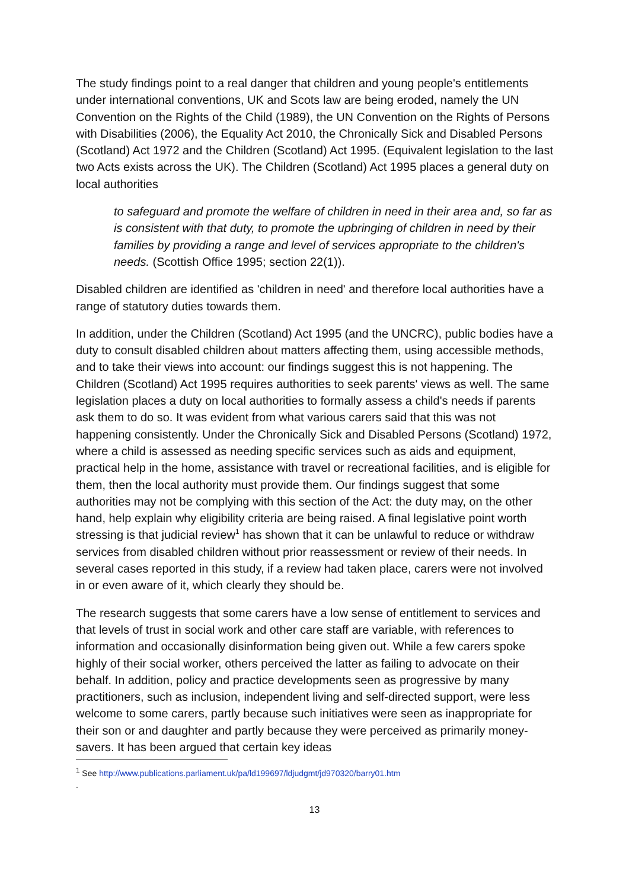The study findings point to a real danger that children and young people's entitlements under international conventions, UK and Scots law are being eroded, namely the UN Convention on the Rights of the Child (1989), the UN Convention on the Rights of Persons with Disabilities (2006), the Equality Act 2010, the Chronically Sick and Disabled Persons (Scotland) Act 1972 and the Children (Scotland) Act 1995. (Equivalent legislation to the last two Acts exists across the UK). The Children (Scotland) Act 1995 places a general duty on local authorities
to safeguard and promote the welfare of children in need in their area and, so far as is consistent with that duty, to promote the upbringing of children in need by their families by providing a range and level of services appropriate to the children's needs. (Scottish Office 1995; section 22(1)).
Disabled children are identified as 'children in need' and therefore local authorities have a range of statutory duties towards them.
In addition, under the Children (Scotland) Act 1995 (and the UNCRC), public bodies have a duty to consult disabled children about matters affecting them, using accessible methods, and to take their views into account: our findings suggest this is not happening. The Children (Scotland) Act 1995 requires authorities to seek parents' views as well. The same legislation places a duty on local authorities to formally assess a child's needs if parents ask them to do so. It was evident from what various carers said that this was not happening consistently. Under the Chronically Sick and Disabled Persons (Scotland) 1972, where a child is assessed as needing specific services such as aids and equipment, practical help in the home, assistance with travel or recreational facilities, and is eligible for them, then the local authority must provide them. Our findings suggest that some authorities may not be complying with this section of the Act: the duty may, on the other hand, help explain why eligibility criteria are being raised. A final legislative point worth stressing is that judicial review<sup>1</sup> has shown that it can be unlawful to reduce or withdraw services from disabled children without prior reassessment or review of their needs. In several cases reported in this study, if a review had taken place, carers were not involved in or even aware of it, which clearly they should be.
The research suggests that some carers have a low sense of entitlement to services and that levels of trust in social work and other care staff are variable, with references to information and occasionally disinformation being given out. While a few carers spoke highly of their social worker, others perceived the latter as failing to advocate on their behalf. In addition, policy and practice developments seen as progressive by many practitioners, such as inclusion, independent living and self-directed support, were less welcome to some carers, partly because such initiatives were seen as inappropriate for their son or and daughter and partly because they were perceived as primarily money-savers. It has been argued that certain key ideas
<sup>1</sup> See http://www.publications.parliament.uk/pa/ld199697/ldjudgmt/jd970320/barry01.htm
.
13